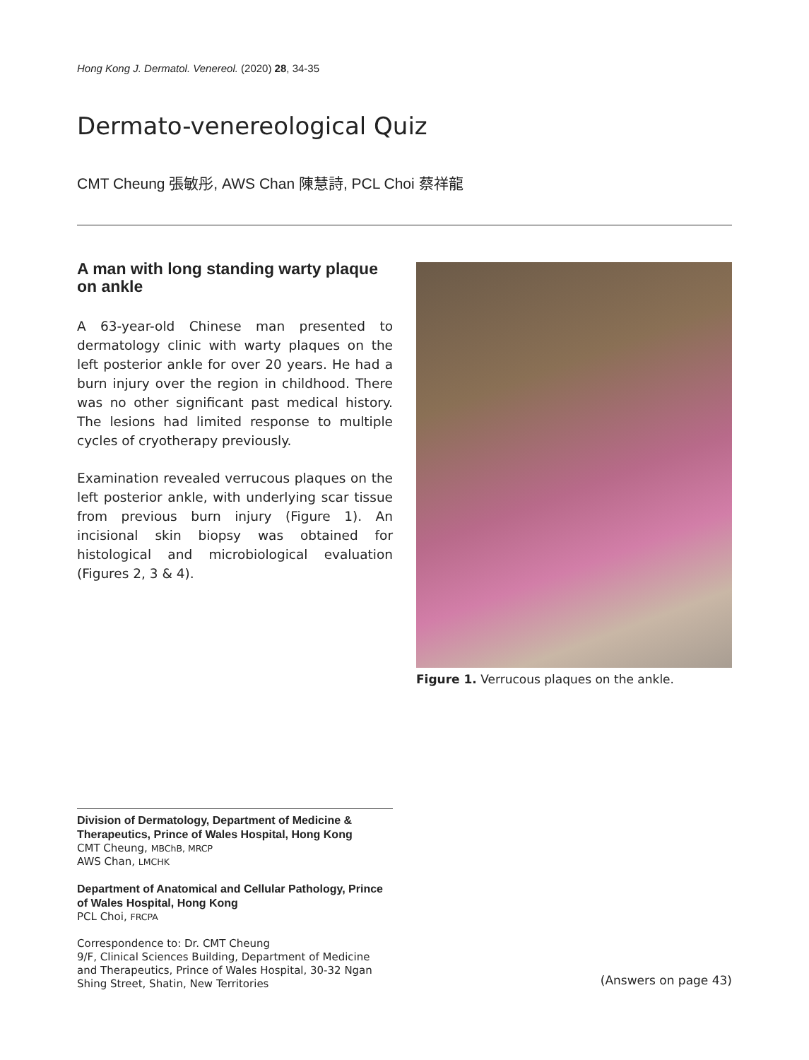Hong Kong J. Dermatol. Venereol. (2020) 28, 34-35
Dermato-venereological Quiz
CMT Cheung 張敏彤, AWS Chan 陳慧詩, PCL Choi 蔡祥龍
A man with long standing warty plaque on ankle
A 63-year-old Chinese man presented to dermatology clinic with warty plaques on the left posterior ankle for over 20 years. He had a burn injury over the region in childhood. There was no other significant past medical history. The lesions had limited response to multiple cycles of cryotherapy previously.
Examination revealed verrucous plaques on the left posterior ankle, with underlying scar tissue from previous burn injury (Figure 1). An incisional skin biopsy was obtained for histological and microbiological evaluation (Figures 2, 3 & 4).
Figure 1. Verrucous plaques on the ankle.
Division of Dermatology, Department of Medicine & Therapeutics, Prince of Wales Hospital, Hong Kong
CMT Cheung, MBChB, MRCP
AWS Chan, LMCHK
Department of Anatomical and Cellular Pathology, Prince of Wales Hospital, Hong Kong
PCL Choi, FRCPA
Correspondence to: Dr. CMT Cheung
9/F, Clinical Sciences Building, Department of Medicine and Therapeutics, Prince of Wales Hospital, 30-32 Ngan Shing Street, Shatin, New Territories
(Answers on page 43)